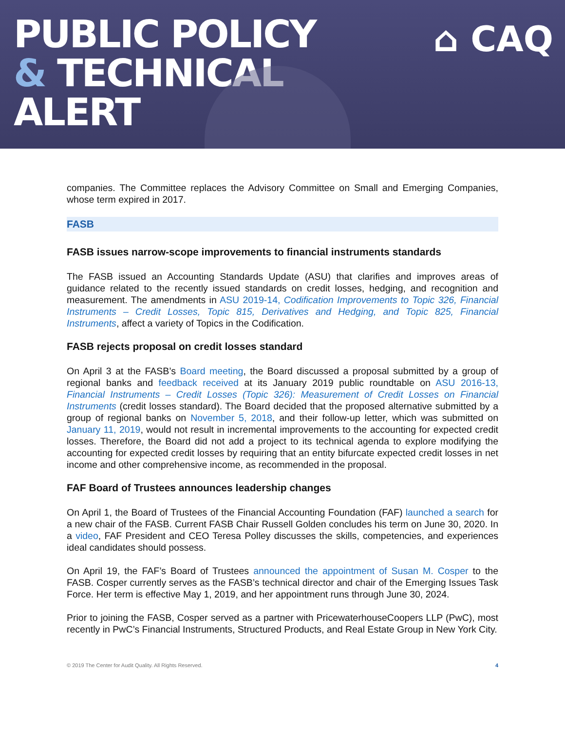PUBLIC POLICY
& TECHNICAL
ALERT
⌂ CAQ
companies. The Committee replaces the Advisory Committee on Small and Emerging Companies, whose term expired in 2017.
FASB
FASB issues narrow-scope improvements to financial instruments standards
The FASB issued an Accounting Standards Update (ASU) that clarifies and improves areas of guidance related to the recently issued standards on credit losses, hedging, and recognition and measurement. The amendments in ASU 2019-14, Codification Improvements to Topic 326, Financial Instruments – Credit Losses, Topic 815, Derivatives and Hedging, and Topic 825, Financial Instruments, affect a variety of Topics in the Codification.
FASB rejects proposal on credit losses standard
On April 3 at the FASB’s Board meeting, the Board discussed a proposal submitted by a group of regional banks and feedback received at its January 2019 public roundtable on ASU 2016-13, Financial Instruments – Credit Losses (Topic 326): Measurement of Credit Losses on Financial Instruments (credit losses standard). The Board decided that the proposed alternative submitted by a group of regional banks on November 5, 2018, and their follow-up letter, which was submitted on January 11, 2019, would not result in incremental improvements to the accounting for expected credit losses. Therefore, the Board did not add a project to its technical agenda to explore modifying the accounting for expected credit losses by requiring that an entity bifurcate expected credit losses in net income and other comprehensive income, as recommended in the proposal.
FAF Board of Trustees announces leadership changes
On April 1, the Board of Trustees of the Financial Accounting Foundation (FAF) launched a search for a new chair of the FASB. Current FASB Chair Russell Golden concludes his term on June 30, 2020. In a video, FAF President and CEO Teresa Polley discusses the skills, competencies, and experiences ideal candidates should possess.
On April 19, the FAF’s Board of Trustees announced the appointment of Susan M. Cosper to the FASB. Cosper currently serves as the FASB’s technical director and chair of the Emerging Issues Task Force. Her term is effective May 1, 2019, and her appointment runs through June 30, 2024.
Prior to joining the FASB, Cosper served as a partner with PricewaterhouseCoopers LLP (PwC), most recently in PwC’s Financial Instruments, Structured Products, and Real Estate Group in New York City.
© 2019 The Center for Audit Quality. All Rights Reserved. 4